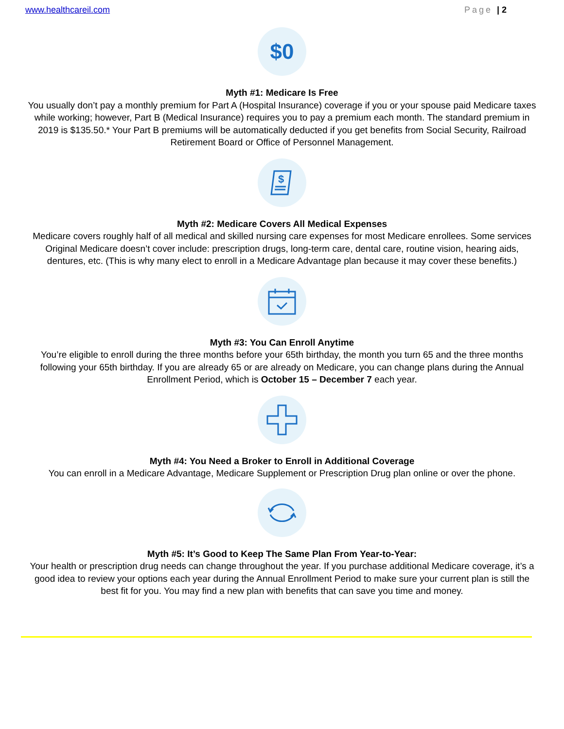www.healthcareil.com Page | 2
$0
Myth #1: Medicare Is Free
You usually don’t pay a monthly premium for Part A (Hospital Insurance) coverage if you or your spouse paid Medicare taxes while working; however, Part B (Medical Insurance) requires you to pay a premium each month. The standard premium in 2019 is $135.50.* Your Part B premiums will be automatically deducted if you get benefits from Social Security, Railroad Retirement Board or Office of Personnel Management.
$
Myth #2: Medicare Covers All Medical Expenses
Medicare covers roughly half of all medical and skilled nursing care expenses for most Medicare enrollees. Some services Original Medicare doesn’t cover include: prescription drugs, long-term care, dental care, routine vision, hearing aids, dentures, etc. (This is why many elect to enroll in a Medicare Advantage plan because it may cover these benefits.)
Myth #3: You Can Enroll Anytime
You’re eligible to enroll during the three months before your 65th birthday, the month you turn 65 and the three months following your 65th birthday. If you are already 65 or are already on Medicare, you can change plans during the Annual Enrollment Period, which is October 15 – December 7 each year.
Myth #4: You Need a Broker to Enroll in Additional Coverage
You can enroll in a Medicare Advantage, Medicare Supplement or Prescription Drug plan online or over the phone.
Myth #5: It’s Good to Keep The Same Plan From Year-to-Year:
Your health or prescription drug needs can change throughout the year. If you purchase additional Medicare coverage, it’s a good idea to review your options each year during the Annual Enrollment Period to make sure your current plan is still the best fit for you. You may find a new plan with benefits that can save you time and money.